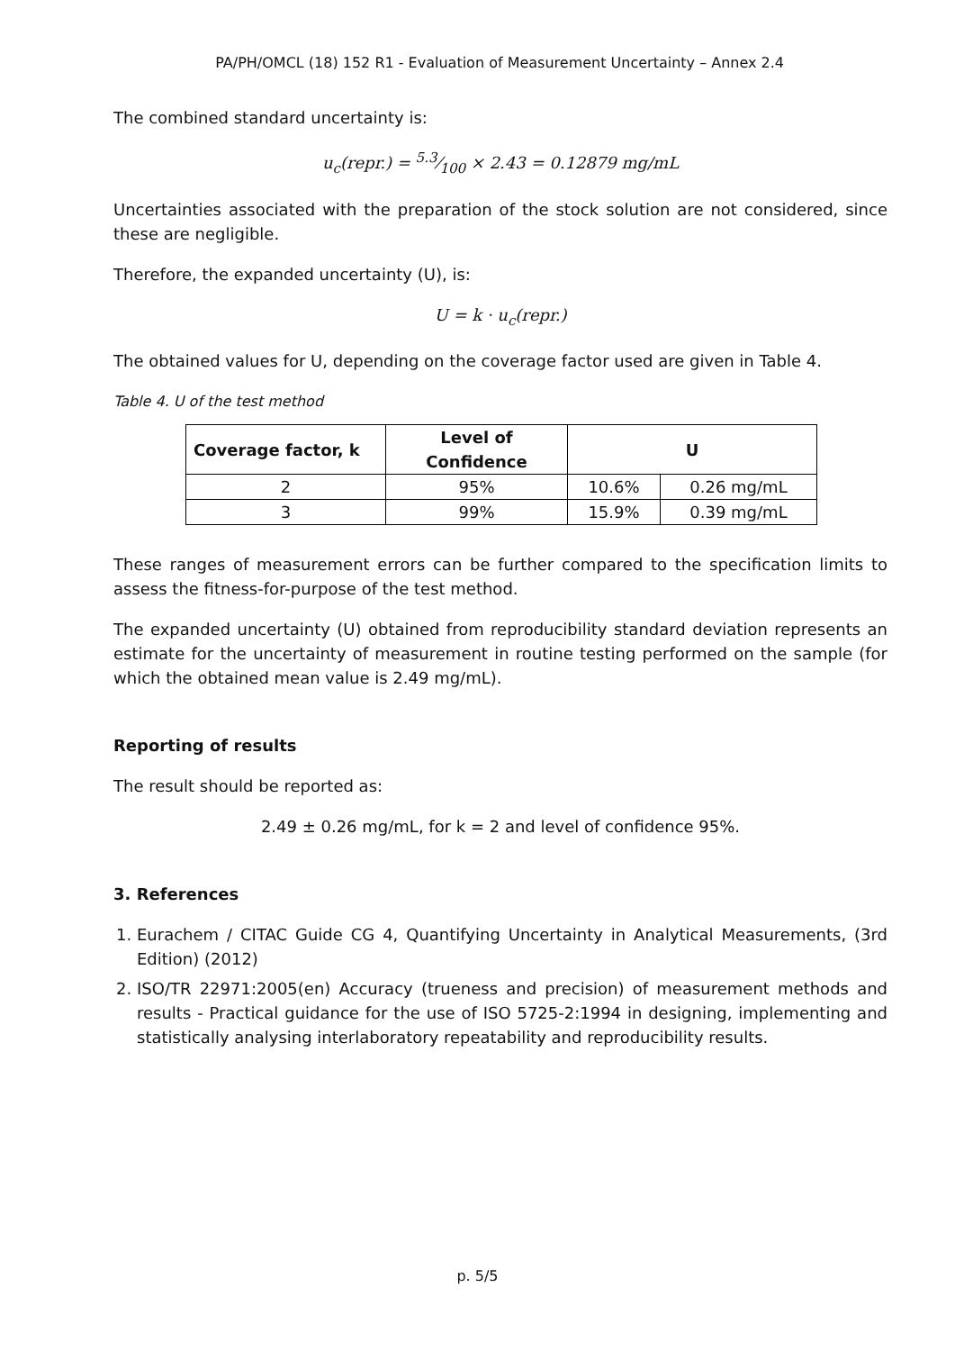PA/PH/OMCL (18) 152 R1 - Evaluation of Measurement Uncertainty – Annex 2.4
The combined standard uncertainty is:
u<sub>c</sub>(repr.) = 5.3⁄100 × 2.43 = 0.12879 mg/mL
Uncertainties associated with the preparation of the stock solution are not considered, since these are negligible.
Therefore, the expanded uncertainty (U), is:
U = k · u<sub>c</sub>(repr.)
The obtained values for U, depending on the coverage factor used are given in Table 4.
Table 4. U of the test method
| Coverage factor, k | Level of Confidence | U | |
| --- | --- | --- | --- |
| 2 | 95% | 10.6% | 0.26 mg/mL |
| 3 | 99% | 15.9% | 0.39 mg/mL |
These ranges of measurement errors can be further compared to the specification limits to assess the fitness-for-purpose of the test method.
The expanded uncertainty (U) obtained from reproducibility standard deviation represents an estimate for the uncertainty of measurement in routine testing performed on the sample (for which the obtained mean value is 2.49 mg/mL).
Reporting of results
The result should be reported as:
2.49 ± 0.26 mg/mL, for k = 2 and level of confidence 95%.
3. References
1. Eurachem / CITAC Guide CG 4, Quantifying Uncertainty in Analytical Measurements, (3rd Edition) (2012)
2. ISO/TR 22971:2005(en) Accuracy (trueness and precision) of measurement methods and results - Practical guidance for the use of ISO 5725-2:1994 in designing, implementing and statistically analysing interlaboratory repeatability and reproducibility results.
p. 5/5